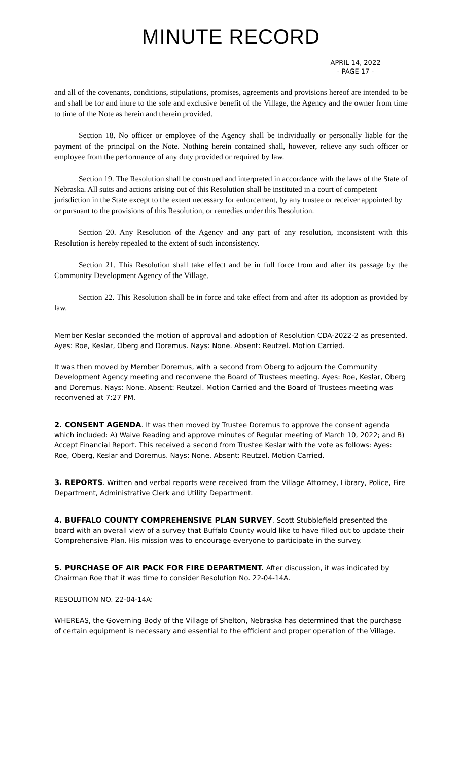MINUTE RECORD
APRIL 14, 2022
- PAGE 17 -
and all of the covenants, conditions, stipulations, promises, agreements and provisions hereof are intended to be and shall be for and inure to the sole and exclusive benefit of the Village, the Agency and the owner from time to time of the Note as herein and therein provided.
Section 18. No officer or employee of the Agency shall be individually or personally liable for the payment of the principal on the Note. Nothing herein contained shall, however, relieve any such officer or employee from the performance of any duty provided or required by law.
Section 19. The Resolution shall be construed and interpreted in accordance with the laws of the State of Nebraska. All suits and actions arising out of this Resolution shall be instituted in a court of competent jurisdiction in the State except to the extent necessary for enforcement, by any trustee or receiver appointed by or pursuant to the provisions of this Resolution, or remedies under this Resolution.
Section 20. Any Resolution of the Agency and any part of any resolution, inconsistent with this Resolution is hereby repealed to the extent of such inconsistency.
Section 21. This Resolution shall take effect and be in full force from and after its passage by the Community Development Agency of the Village.
Section 22. This Resolution shall be in force and take effect from and after its adoption as provided by law.
Member Keslar seconded the motion of approval and adoption of Resolution CDA-2022-2 as presented. Ayes: Roe, Keslar, Oberg and Doremus. Nays: None. Absent: Reutzel. Motion Carried.
It was then moved by Member Doremus, with a second from Oberg to adjourn the Community Development Agency meeting and reconvene the Board of Trustees meeting. Ayes: Roe, Keslar, Oberg and Doremus. Nays: None. Absent: Reutzel. Motion Carried and the Board of Trustees meeting was reconvened at 7:27 PM.
2. CONSENT AGENDA. It was then moved by Trustee Doremus to approve the consent agenda which included: A) Waive Reading and approve minutes of Regular meeting of March 10, 2022; and B) Accept Financial Report. This received a second from Trustee Keslar with the vote as follows: Ayes: Roe, Oberg, Keslar and Doremus. Nays: None. Absent: Reutzel. Motion Carried.
3. REPORTS. Written and verbal reports were received from the Village Attorney, Library, Police, Fire Department, Administrative Clerk and Utility Department.
4. BUFFALO COUNTY COMPREHENSIVE PLAN SURVEY. Scott Stubblefield presented the board with an overall view of a survey that Buffalo County would like to have filled out to update their Comprehensive Plan. His mission was to encourage everyone to participate in the survey.
5. PURCHASE OF AIR PACK FOR FIRE DEPARTMENT. After discussion, it was indicated by Chairman Roe that it was time to consider Resolution No. 22-04-14A.
RESOLUTION NO. 22-04-14A:
WHEREAS, the Governing Body of the Village of Shelton, Nebraska has determined that the purchase of certain equipment is necessary and essential to the efficient and proper operation of the Village.